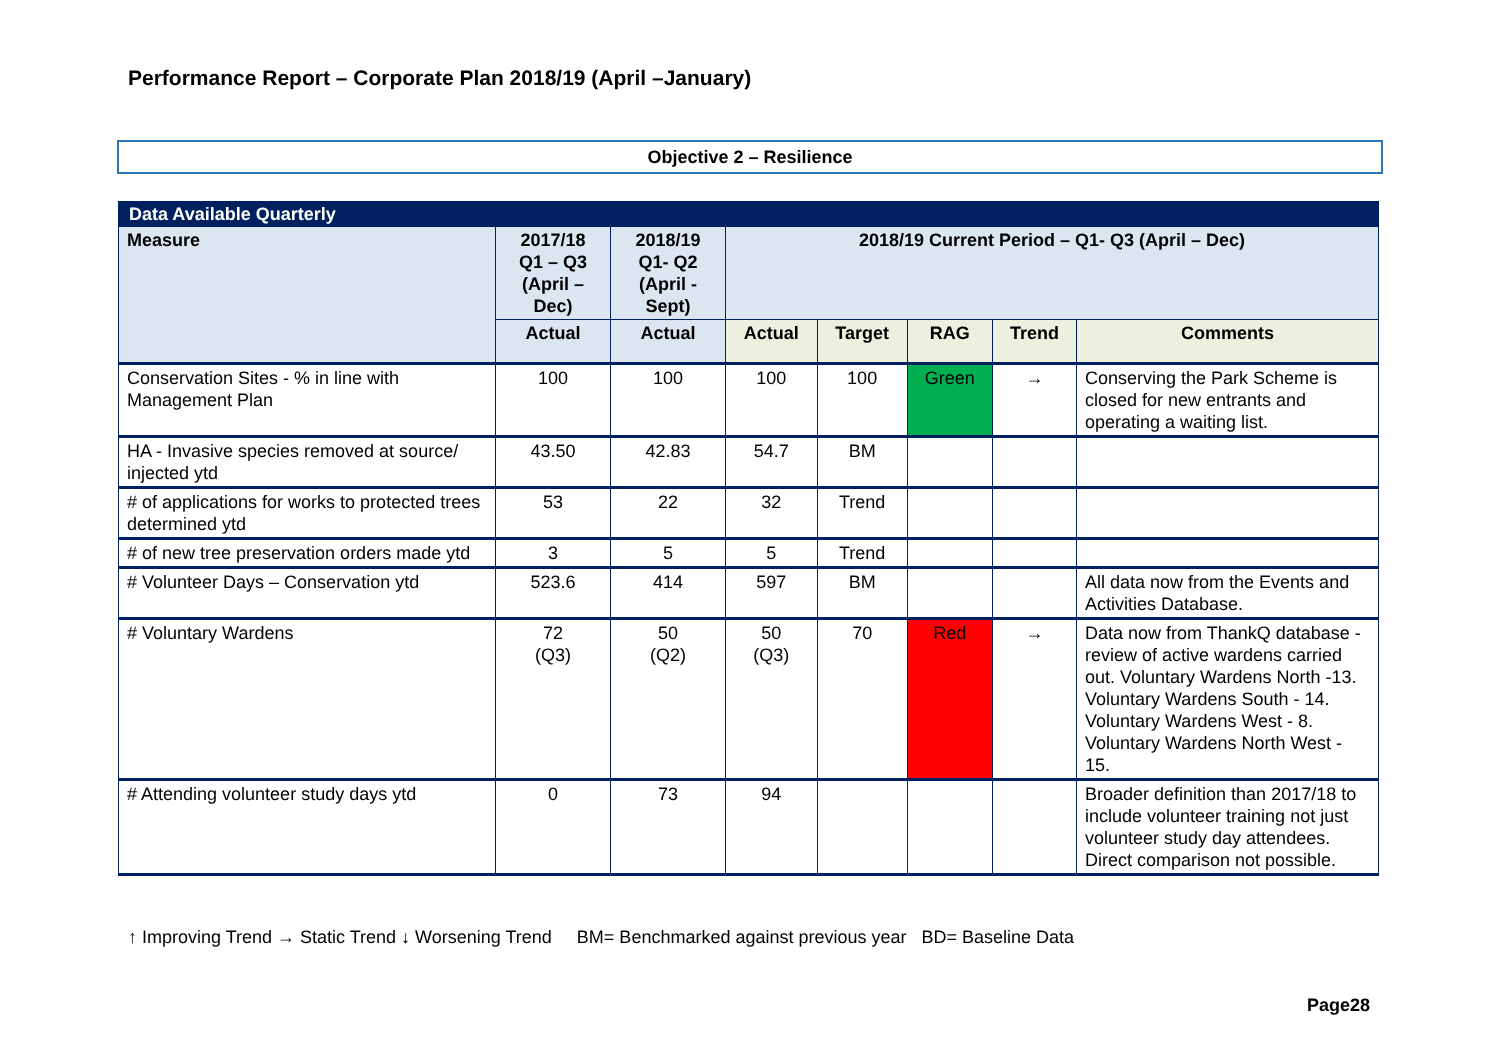Performance Report – Corporate Plan 2018/19 (April –January)
Objective 2 – Resilience
| Data Available Quarterly | | | | | | | |
| --- | --- | --- | --- | --- | --- | --- | --- |
| Measure | 2017/18 Q1 – Q3 (April – Dec) | 2018/19 Q1- Q2 (April - Sept) | 2018/19 Current Period – Q1- Q3 (April – Dec) | | | | |
| | Actual | Actual | Actual | Target | RAG | Trend | Comments |
| Conservation Sites - % in line with Management Plan | 100 | 100 | 100 | 100 | Green | → | Conserving the Park Scheme is closed for new entrants and operating a waiting list. |
| HA - Invasive species removed at source/ injected ytd | 43.50 | 42.83 | 54.7 | BM | | | |
| # of applications for works to protected trees determined ytd | 53 | 22 | 32 | Trend | | | |
| # of new tree preservation orders made ytd | 3 | 5 | 5 | Trend | | | |
| # Volunteer Days – Conservation ytd | 523.6 | 414 | 597 | BM | | | All data now from the Events and Activities Database. |
| # Voluntary Wardens | 72 (Q3) | 50 (Q2) | 50 (Q3) | 70 | Red | → | Data now from ThankQ database - review of active wardens carried out. Voluntary Wardens North -13. Voluntary Wardens South - 14. Voluntary Wardens West - 8. Voluntary Wardens North West - 15. |
| # Attending volunteer study days ytd | 0 | 73 | 94 | | | | Broader definition than 2017/18 to include volunteer training not just volunteer study day attendees. Direct comparison not possible. |
↑ Improving Trend → Static Trend ↓ Worsening Trend BM= Benchmarked against previous year BD= Baseline Data
Page28